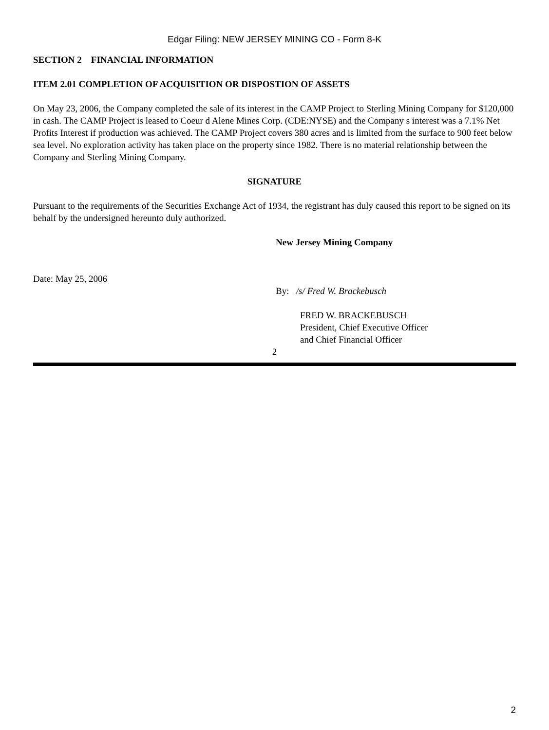Edgar Filing: NEW JERSEY MINING CO - Form 8-K
SECTION 2 FINANCIAL INFORMATION
ITEM 2.01 COMPLETION OF ACQUISITION OR DISPOSTION OF ASSETS
On May 23, 2006, the Company completed the sale of its interest in the CAMP Project to Sterling Mining Company for $120,000 in cash. The CAMP Project is leased to Coeur d Alene Mines Corp. (CDE:NYSE) and the Company s interest was a 7.1% Net Profits Interest if production was achieved. The CAMP Project covers 380 acres and is limited from the surface to 900 feet below sea level. No exploration activity has taken place on the property since 1982. There is no material relationship between the Company and Sterling Mining Company.
SIGNATURE
Pursuant to the requirements of the Securities Exchange Act of 1934, the registrant has duly caused this report to be signed on its behalf by the undersigned hereunto duly authorized.
New Jersey Mining Company
Date: May 25, 2006
By: /s/ Fred W. Brackebusch
FRED W. BRACKEBUSCH
President, Chief Executive Officer
and Chief Financial Officer
2
2